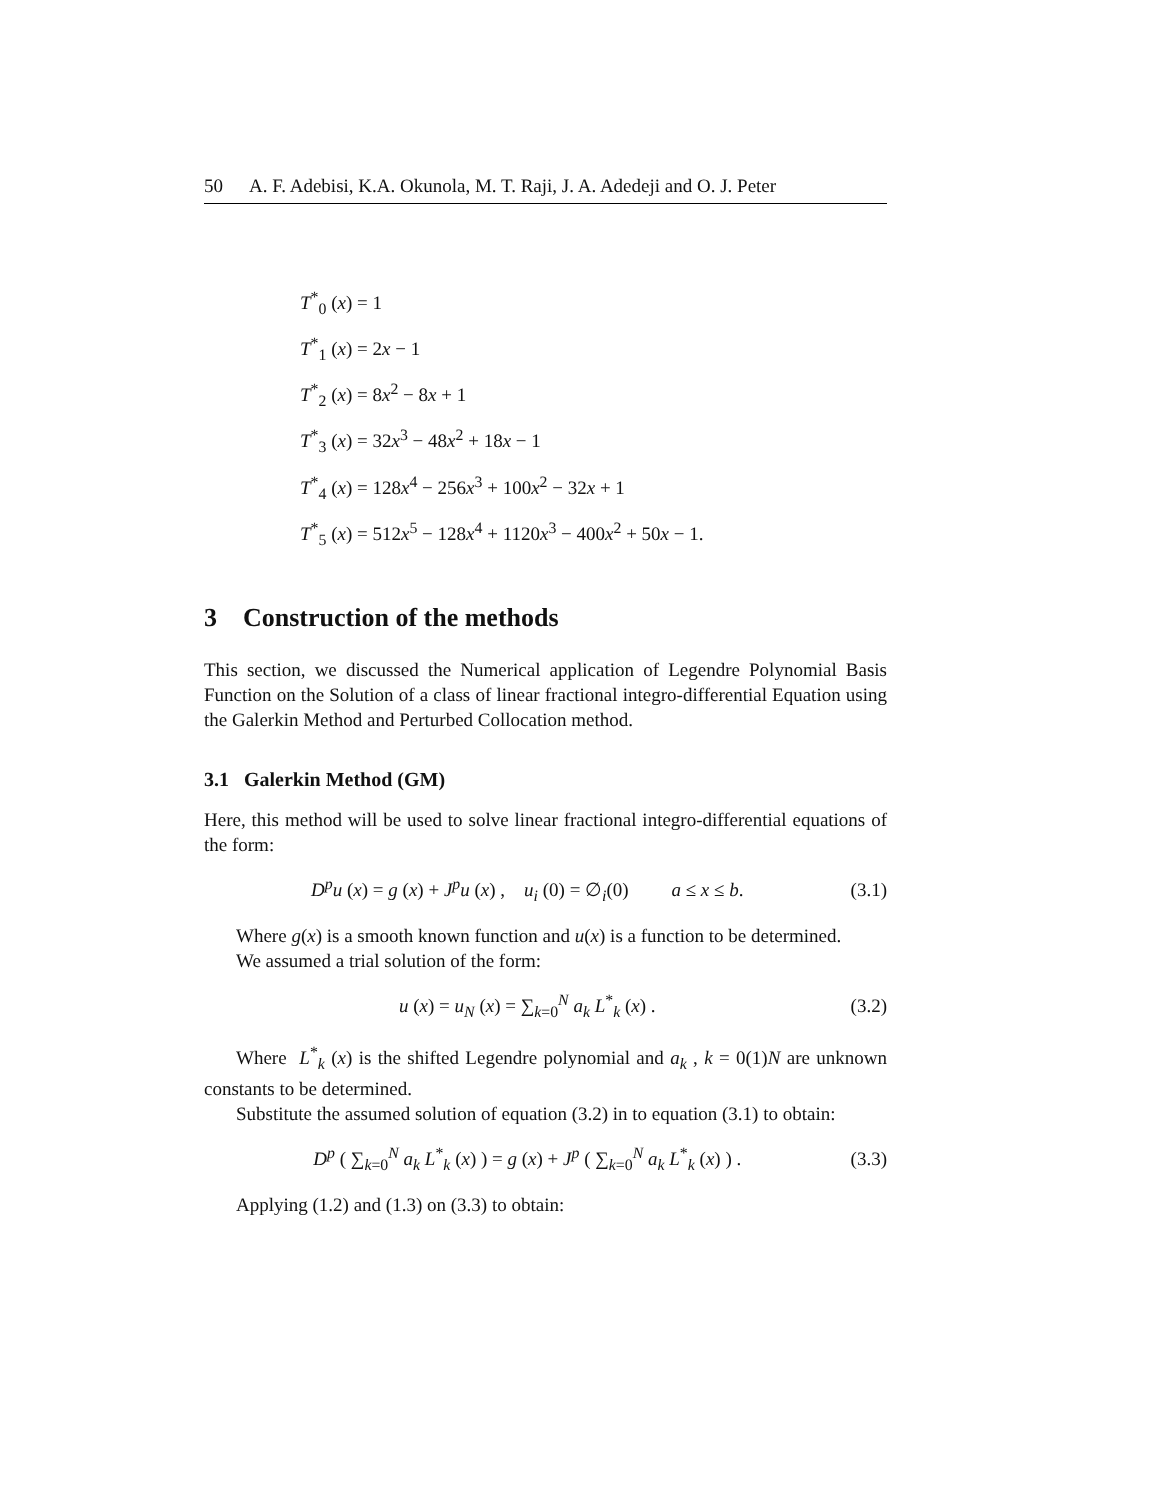50 A. F. Adebisi, K.A. Okunola, M. T. Raji, J. A. Adedeji and O. J. Peter
T<sup>*</sup><sub>0</sub> (x) = 1
T<sup>*</sup><sub>1</sub> (x) = 2x − 1
T<sup>*</sup><sub>2</sub> (x) = 8x<sup>2</sup> − 8x + 1
T<sup>*</sup><sub>3</sub> (x) = 32x<sup>3</sup> − 48x<sup>2</sup> + 18x − 1
T<sup>*</sup><sub>4</sub> (x) = 128x<sup>4</sup> − 256x<sup>3</sup> + 100x<sup>2</sup> − 32x + 1
T<sup>*</sup><sub>5</sub> (x) = 512x<sup>5</sup> − 128x<sup>4</sup> + 1120x<sup>3</sup> − 400x<sup>2</sup> + 50x − 1.
3 Construction of the methods
This section, we discussed the Numerical application of Legendre Polynomial Basis Function on the Solution of a class of linear fractional integro-differential Equation using the Galerkin Method and Perturbed Collocation method.
3.1 Galerkin Method (GM)
Here, this method will be used to solve linear fractional integro-differential equations of the form:
D<sup>p</sup>u (x) = g (x) + J<sup>p</sup>u (x) , u<sub>i</sub> (0) = ∅<sub>i</sub>(0) a ≤ x ≤ b. (3.1)
Where g(x) is a smooth known function and u(x) is a function to be determined.
We assumed a trial solution of the form:
u (x) = u<sub>N</sub> (x) = ∑<sub>k=0</sub><sup>N</sup> a<sub>k</sub> L<sup>*</sup><sub>k</sub> (x) . (3.2)
Where L<sup>*</sup><sub>k</sub> (x) is the shifted Legendre polynomial and a<sub>k</sub> , k = 0(1)N are unknown constants to be determined.
Substitute the assumed solution of equation (3.2) in to equation (3.1) to obtain:
D<sup>p</sup> ( ∑<sub>k=0</sub><sup>N</sup> a<sub>k</sub> L<sup>*</sup><sub>k</sub> (x) ) = g (x) + J<sup>p</sup> ( ∑<sub>k=0</sub><sup>N</sup> a<sub>k</sub> L<sup>*</sup><sub>k</sub> (x) ) . (3.3)
Applying (1.2) and (1.3) on (3.3) to obtain: